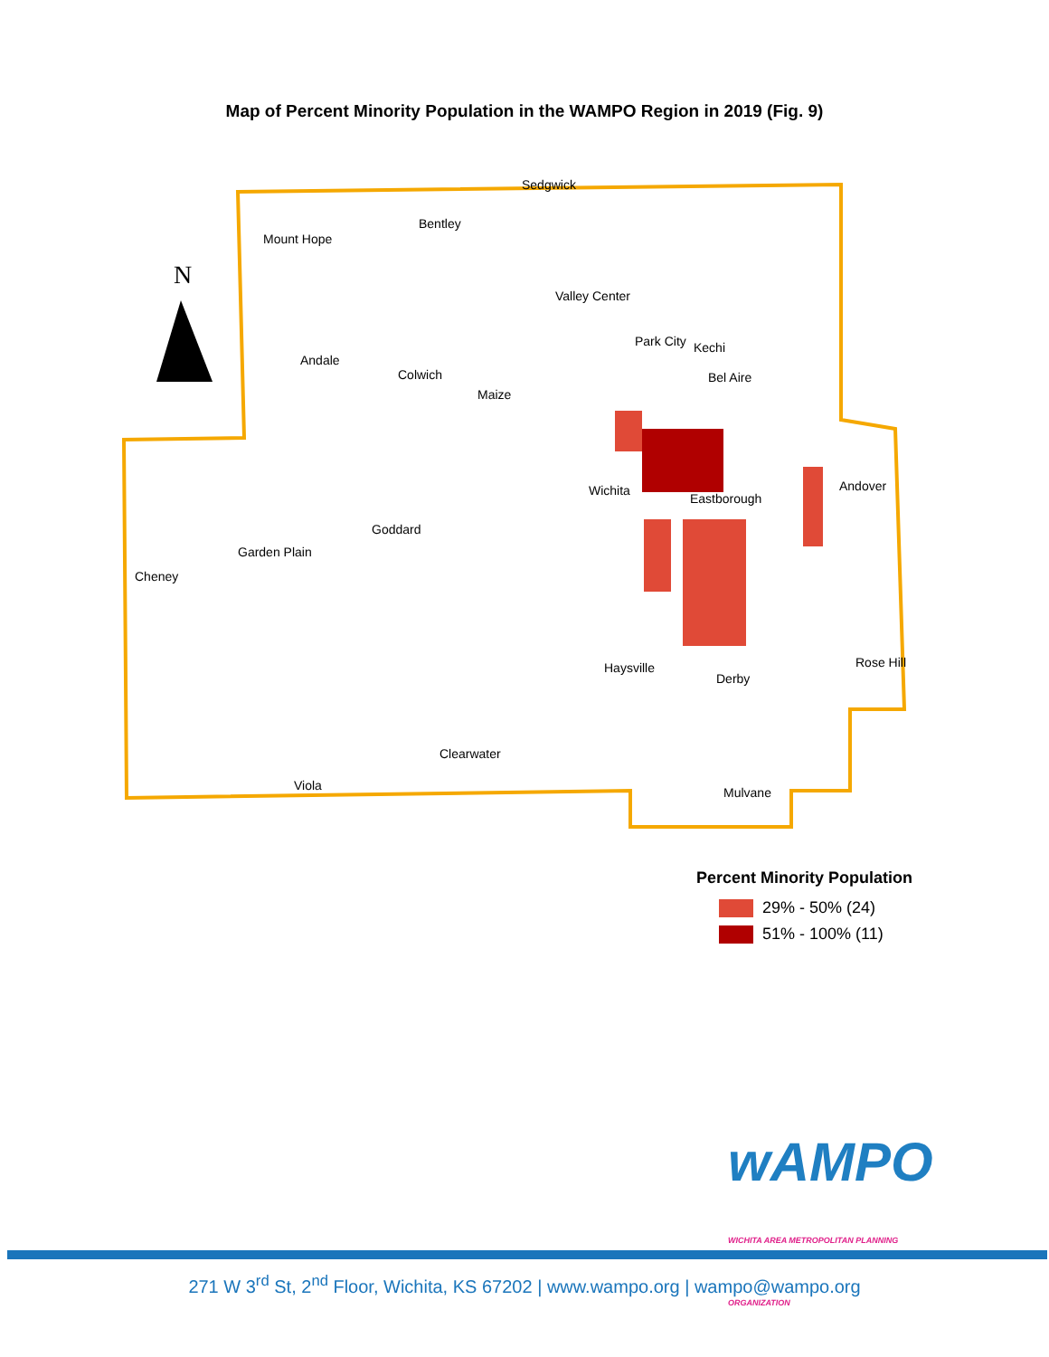Map of Percent Minority Population in the WAMPO Region in 2019 (Fig. 9)
N
Sedgwick
Bentley
Mount Hope
Valley Center
Park City Kechi
Andale
Colwich Bel Aire
Maize
Wichita
Eastborough
Andover
Goddard
Garden Plain
Cheney
Haysville
Derby
Rose Hill
Clearwater
Viola Mulvane
Percent Minority Population
29% - 50% (24)
51% - 100% (11)
wAMPO
WICHITA AREA METROPOLITAN PLANNING ORGANIZATION
271 W 3<sup>rd</sup> St, 2<sup>nd</sup> Floor, Wichita, KS 67202 | www.wampo.org | wampo@wampo.org